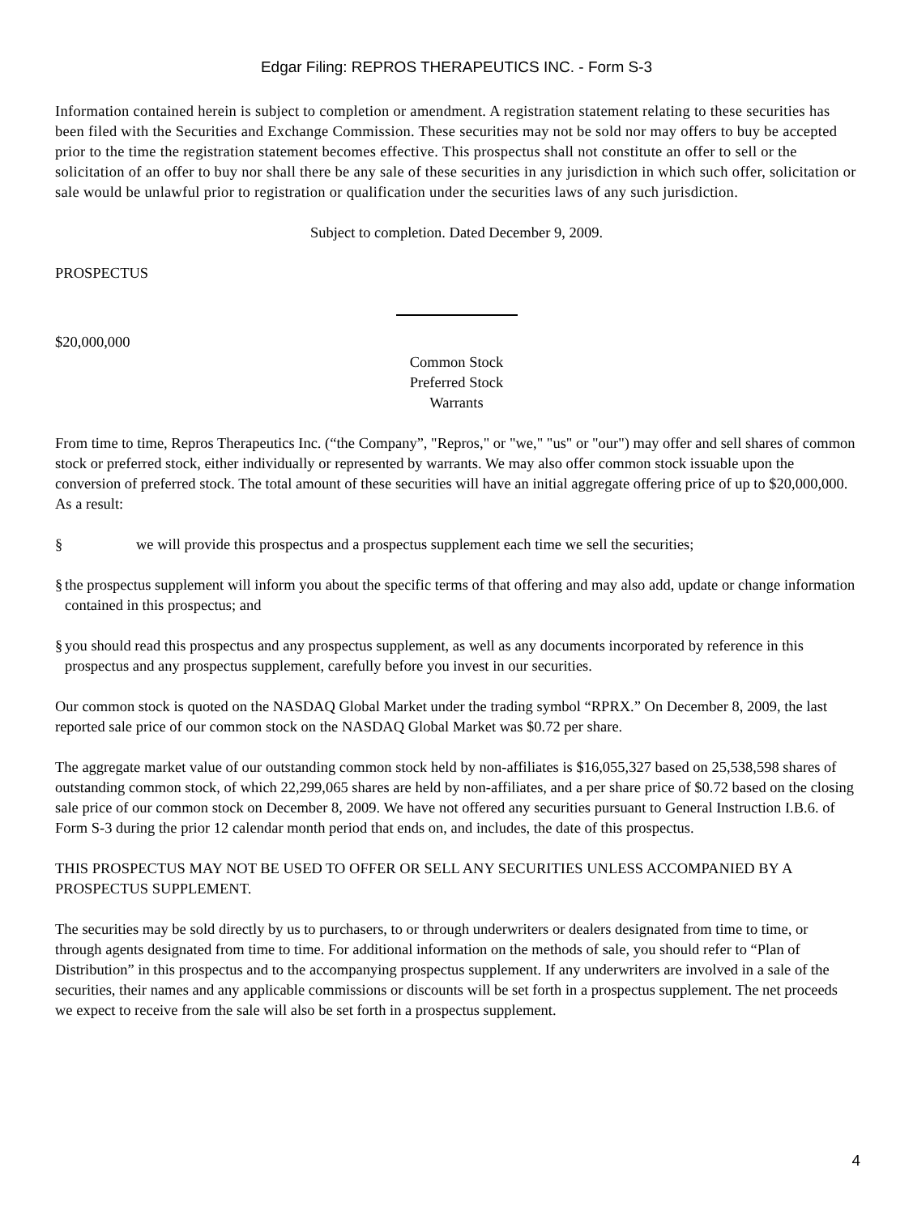Edgar Filing: REPROS THERAPEUTICS INC. - Form S-3
Information contained herein is subject to completion or amendment. A registration statement relating to these securities has been filed with the Securities and Exchange Commission. These securities may not be sold nor may offers to buy be accepted prior to the time the registration statement becomes effective. This prospectus shall not constitute an offer to sell or the solicitation of an offer to buy nor shall there be any sale of these securities in any jurisdiction in which such offer, solicitation or sale would be unlawful prior to registration or qualification under the securities laws of any such jurisdiction.
Subject to completion. Dated December 9, 2009.
PROSPECTUS
$20,000,000
Common Stock
Preferred Stock
Warrants
From time to time, Repros Therapeutics Inc. (“the Company”, "Repros," or "we," "us" or "our") may offer and sell shares of common stock or preferred stock, either individually or represented by warrants. We may also offer common stock issuable upon the conversion of preferred stock. The total amount of these securities will have an initial aggregate offering price of up to $20,000,000. As a result:
§ we will provide this prospectus and a prospectus supplement each time we sell the securities;
§ the prospectus supplement will inform you about the specific terms of that offering and may also add, update or change information contained in this prospectus; and
§ you should read this prospectus and any prospectus supplement, as well as any documents incorporated by reference in this prospectus and any prospectus supplement, carefully before you invest in our securities.
Our common stock is quoted on the NASDAQ Global Market under the trading symbol “RPRX.” On December 8, 2009, the last reported sale price of our common stock on the NASDAQ Global Market was $0.72 per share.
The aggregate market value of our outstanding common stock held by non-affiliates is $16,055,327 based on 25,538,598 shares of outstanding common stock, of which 22,299,065 shares are held by non-affiliates, and a per share price of $0.72 based on the closing sale price of our common stock on December 8, 2009. We have not offered any securities pursuant to General Instruction I.B.6. of Form S-3 during the prior 12 calendar month period that ends on, and includes, the date of this prospectus.
THIS PROSPECTUS MAY NOT BE USED TO OFFER OR SELL ANY SECURITIES UNLESS ACCOMPANIED BY A PROSPECTUS SUPPLEMENT.
The securities may be sold directly by us to purchasers, to or through underwriters or dealers designated from time to time, or through agents designated from time to time. For additional information on the methods of sale, you should refer to “Plan of Distribution” in this prospectus and to the accompanying prospectus supplement. If any underwriters are involved in a sale of the securities, their names and any applicable commissions or discounts will be set forth in a prospectus supplement. The net proceeds we expect to receive from the sale will also be set forth in a prospectus supplement.
4